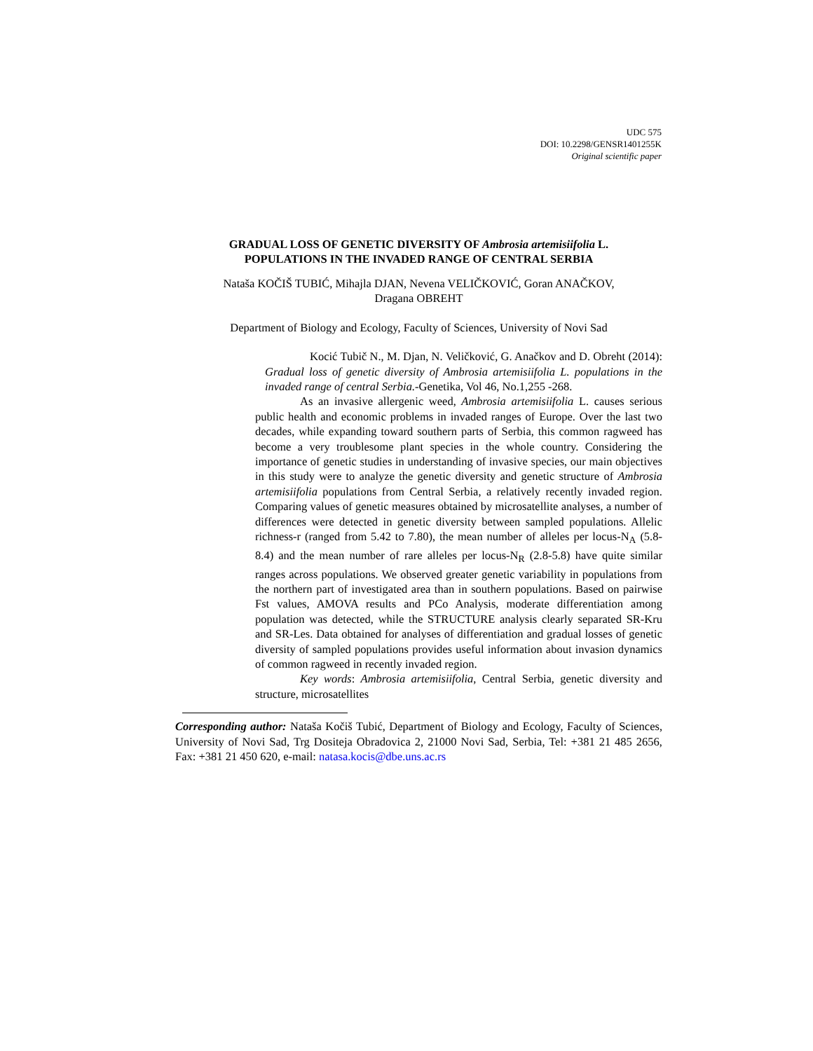UDC 575
DOI: 10.2298/GENSR1401255K
Original scientific paper
GRADUAL LOSS OF GENETIC DIVERSITY OF Ambrosia artemisiifolia L.
POPULATIONS IN THE INVADED RANGE OF CENTRAL SERBIA
Nataša KOČIŠ TUBIĆ, Mihajla DJAN, Nevena VELIČKOVIĆ, Goran ANAČKOV,
Dragana OBREHT
Department of Biology and Ecology, Faculty of Sciences, University of Novi Sad
Kocić Tubič N., M. Djan, N. Veličković, G. Anačkov and D. Obreht (2014): Gradual loss of genetic diversity of Ambrosia artemisiifolia L. populations in the invaded range of central Serbia.-Genetika, Vol 46, No.1,255 -268.
As an invasive allergenic weed, Ambrosia artemisiifolia L. causes serious public health and economic problems in invaded ranges of Europe. Over the last two decades, while expanding toward southern parts of Serbia, this common ragweed has become a very troublesome plant species in the whole country. Considering the importance of genetic studies in understanding of invasive species, our main objectives in this study were to analyze the genetic diversity and genetic structure of Ambrosia artemisiifolia populations from Central Serbia, a relatively recently invaded region. Comparing values of genetic measures obtained by microsatellite analyses, a number of differences were detected in genetic diversity between sampled populations. Allelic richness-r (ranged from 5.42 to 7.80), the mean number of alleles per locus-N<sub>A</sub> (5.8-8.4) and the mean number of rare alleles per locus-N<sub>R</sub> (2.8-5.8) have quite similar ranges across populations. We observed greater genetic variability in populations from the northern part of investigated area than in southern populations. Based on pairwise Fst values, AMOVA results and PCo Analysis, moderate differentiation among population was detected, while the STRUCTURE analysis clearly separated SR-Kru and SR-Les. Data obtained for analyses of differentiation and gradual losses of genetic diversity of sampled populations provides useful information about invasion dynamics of common ragweed in recently invaded region.
Key words: Ambrosia artemisiifolia, Central Serbia, genetic diversity and structure, microsatellites
Corresponding author: Nataša Kočiš Tubić, Department of Biology and Ecology, Faculty of Sciences, University of Novi Sad, Trg Dositeja Obradovica 2, 21000 Novi Sad, Serbia, Tel: +381 21 485 2656, Fax: +381 21 450 620, e-mail: natasa.kocis@dbe.uns.ac.rs